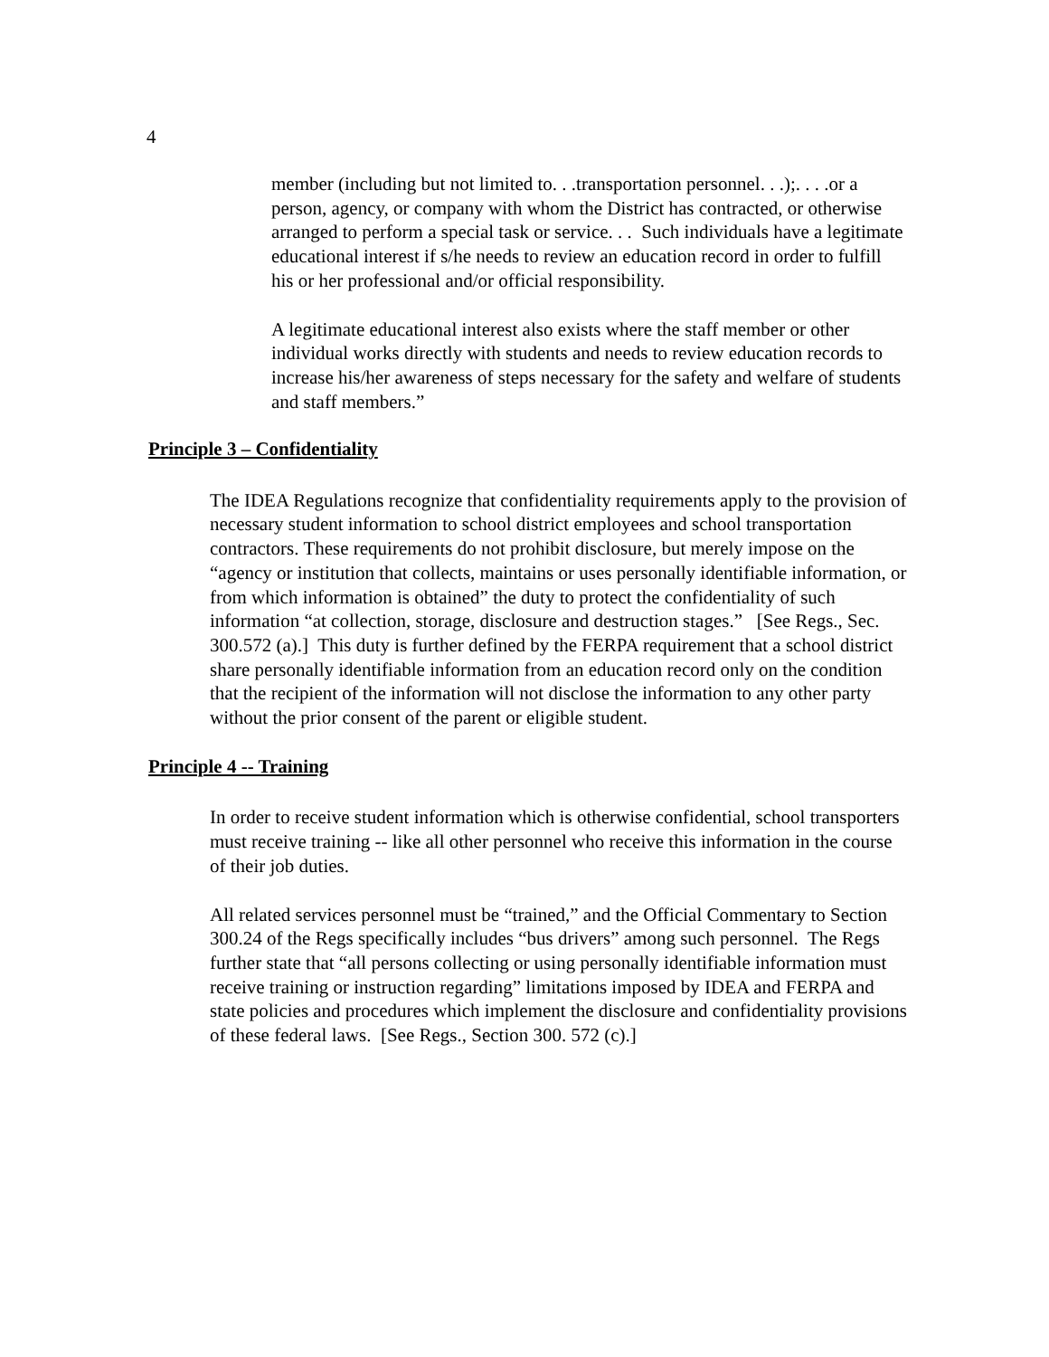4
member (including but not limited to. . .transportation personnel. . .);. . . .or a person, agency, or company with whom the District has contracted, or otherwise arranged to perform a special task or service. . . Such individuals have a legitimate educational interest if s/he needs to review an education record in order to fulfill his or her professional and/or official responsibility.
A legitimate educational interest also exists where the staff member or other individual works directly with students and needs to review education records to increase his/her awareness of steps necessary for the safety and welfare of students and staff members.”
Principle 3 – Confidentiality
The IDEA Regulations recognize that confidentiality requirements apply to the provision of necessary student information to school district employees and school transportation contractors. These requirements do not prohibit disclosure, but merely impose on the “agency or institution that collects, maintains or uses personally identifiable information, or from which information is obtained” the duty to protect the confidentiality of such information “at collection, storage, disclosure and destruction stages.” [See Regs., Sec. 300.572 (a).] This duty is further defined by the FERPA requirement that a school district share personally identifiable information from an education record only on the condition that the recipient of the information will not disclose the information to any other party without the prior consent of the parent or eligible student.
Principle 4 -- Training
In order to receive student information which is otherwise confidential, school transporters must receive training -- like all other personnel who receive this information in the course of their job duties.
All related services personnel must be “trained,” and the Official Commentary to Section 300.24 of the Regs specifically includes “bus drivers” among such personnel. The Regs further state that “all persons collecting or using personally identifiable information must receive training or instruction regarding” limitations imposed by IDEA and FERPA and state policies and procedures which implement the disclosure and confidentiality provisions of these federal laws. [See Regs., Section 300. 572 (c).]